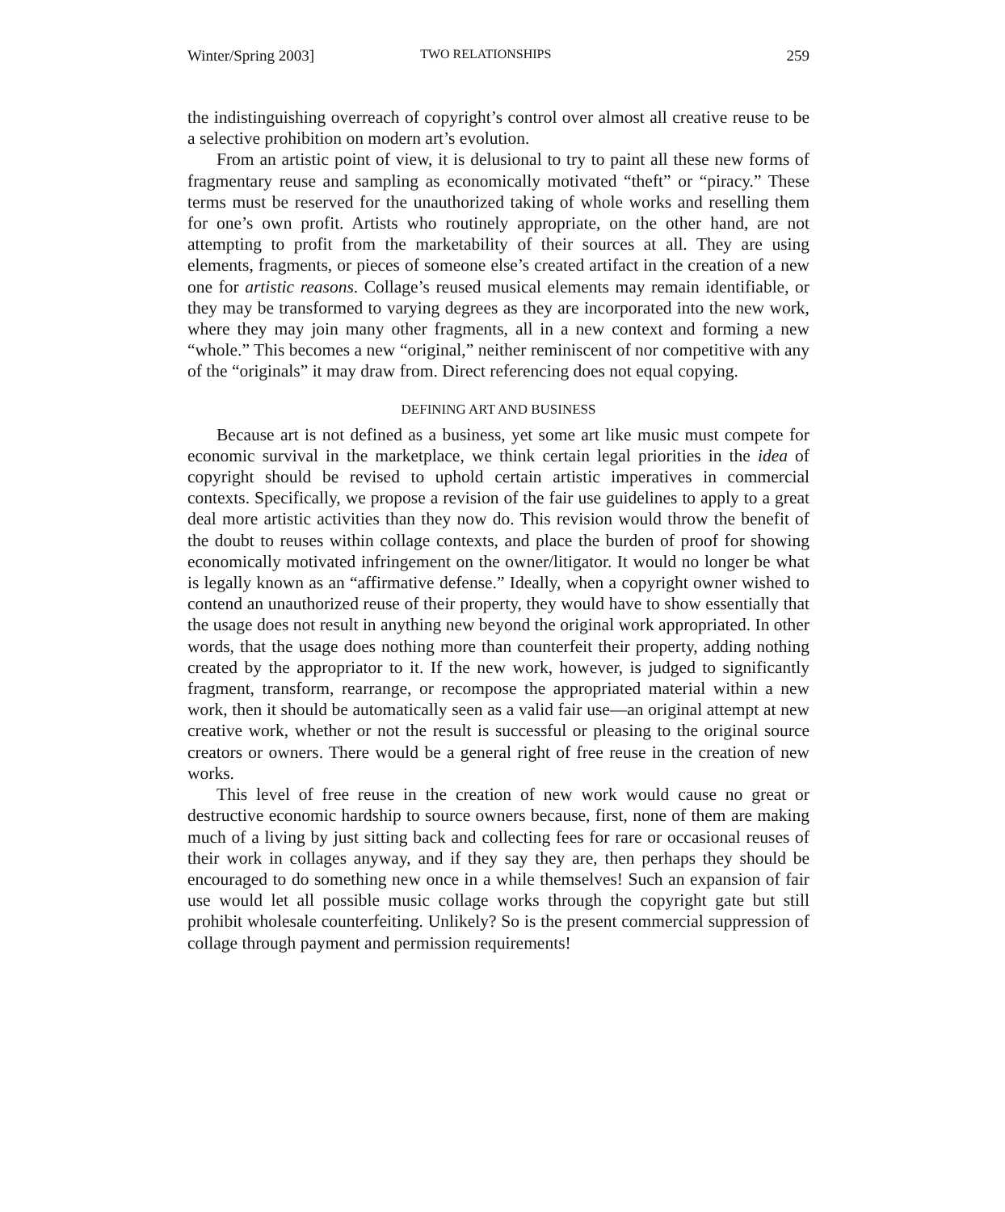Winter/Spring 2003] TWO RELATIONSHIPS 259
the indistinguishing overreach of copyright’s control over almost all creative reuse to be a selective prohibition on modern art’s evolution.
From an artistic point of view, it is delusional to try to paint all these new forms of fragmentary reuse and sampling as economically motivated “theft” or “piracy.” These terms must be reserved for the unauthorized taking of whole works and reselling them for one’s own profit. Artists who routinely appropriate, on the other hand, are not attempting to profit from the marketability of their sources at all. They are using elements, fragments, or pieces of someone else’s created artifact in the creation of a new one for artistic reasons. Collage’s reused musical elements may remain identifiable, or they may be transformed to varying degrees as they are incorporated into the new work, where they may join many other fragments, all in a new context and forming a new “whole.” This becomes a new “original,” neither reminiscent of nor competitive with any of the “originals” it may draw from. Direct referencing does not equal copying.
DEFINING ART AND BUSINESS
Because art is not defined as a business, yet some art like music must compete for economic survival in the marketplace, we think certain legal priorities in the idea of copyright should be revised to uphold certain artistic imperatives in commercial contexts. Specifically, we propose a revision of the fair use guidelines to apply to a great deal more artistic activities than they now do. This revision would throw the benefit of the doubt to reuses within collage contexts, and place the burden of proof for showing economically motivated infringement on the owner/litigator. It would no longer be what is legally known as an “affirmative defense.” Ideally, when a copyright owner wished to contend an unauthorized reuse of their property, they would have to show essentially that the usage does not result in anything new beyond the original work appropriated. In other words, that the usage does nothing more than counterfeit their property, adding nothing created by the appropriator to it. If the new work, however, is judged to significantly fragment, transform, rearrange, or recompose the appropriated material within a new work, then it should be automatically seen as a valid fair use—an original attempt at new creative work, whether or not the result is successful or pleasing to the original source creators or owners. There would be a general right of free reuse in the creation of new works.
This level of free reuse in the creation of new work would cause no great or destructive economic hardship to source owners because, first, none of them are making much of a living by just sitting back and collecting fees for rare or occasional reuses of their work in collages anyway, and if they say they are, then perhaps they should be encouraged to do something new once in a while themselves! Such an expansion of fair use would let all possible music collage works through the copyright gate but still prohibit wholesale counterfeiting. Unlikely? So is the present commercial suppression of collage through payment and permission requirements!